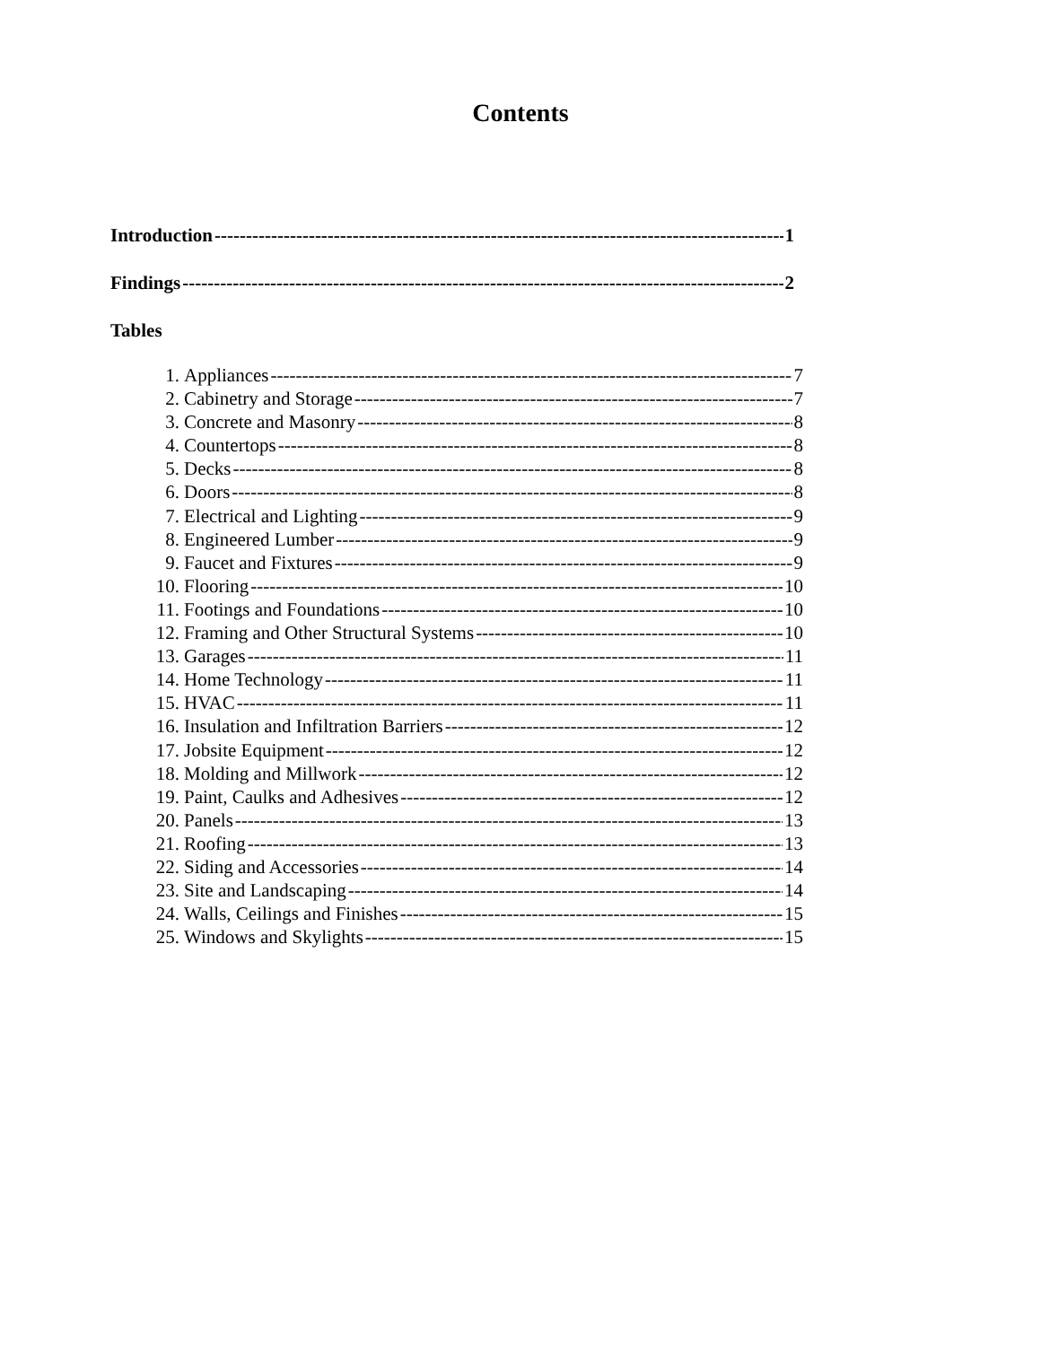Contents
Introduction 1
Findings 2
Tables
1. Appliances 7
2. Cabinetry and Storage 7
3. Concrete and Masonry 8
4. Countertops 8
5. Decks 8
6. Doors 8
7. Electrical and Lighting 9
8. Engineered Lumber 9
9. Faucet and Fixtures 9
10. Flooring 10
11. Footings and Foundations 10
12. Framing and Other Structural Systems 10
13. Garages 11
14. Home Technology 11
15. HVAC 11
16. Insulation and Infiltration Barriers 12
17. Jobsite Equipment 12
18. Molding and Millwork 12
19. Paint, Caulks and Adhesives 12
20. Panels 13
21. Roofing 13
22. Siding and Accessories 14
23. Site and Landscaping 14
24. Walls, Ceilings and Finishes 15
25. Windows and Skylights 15